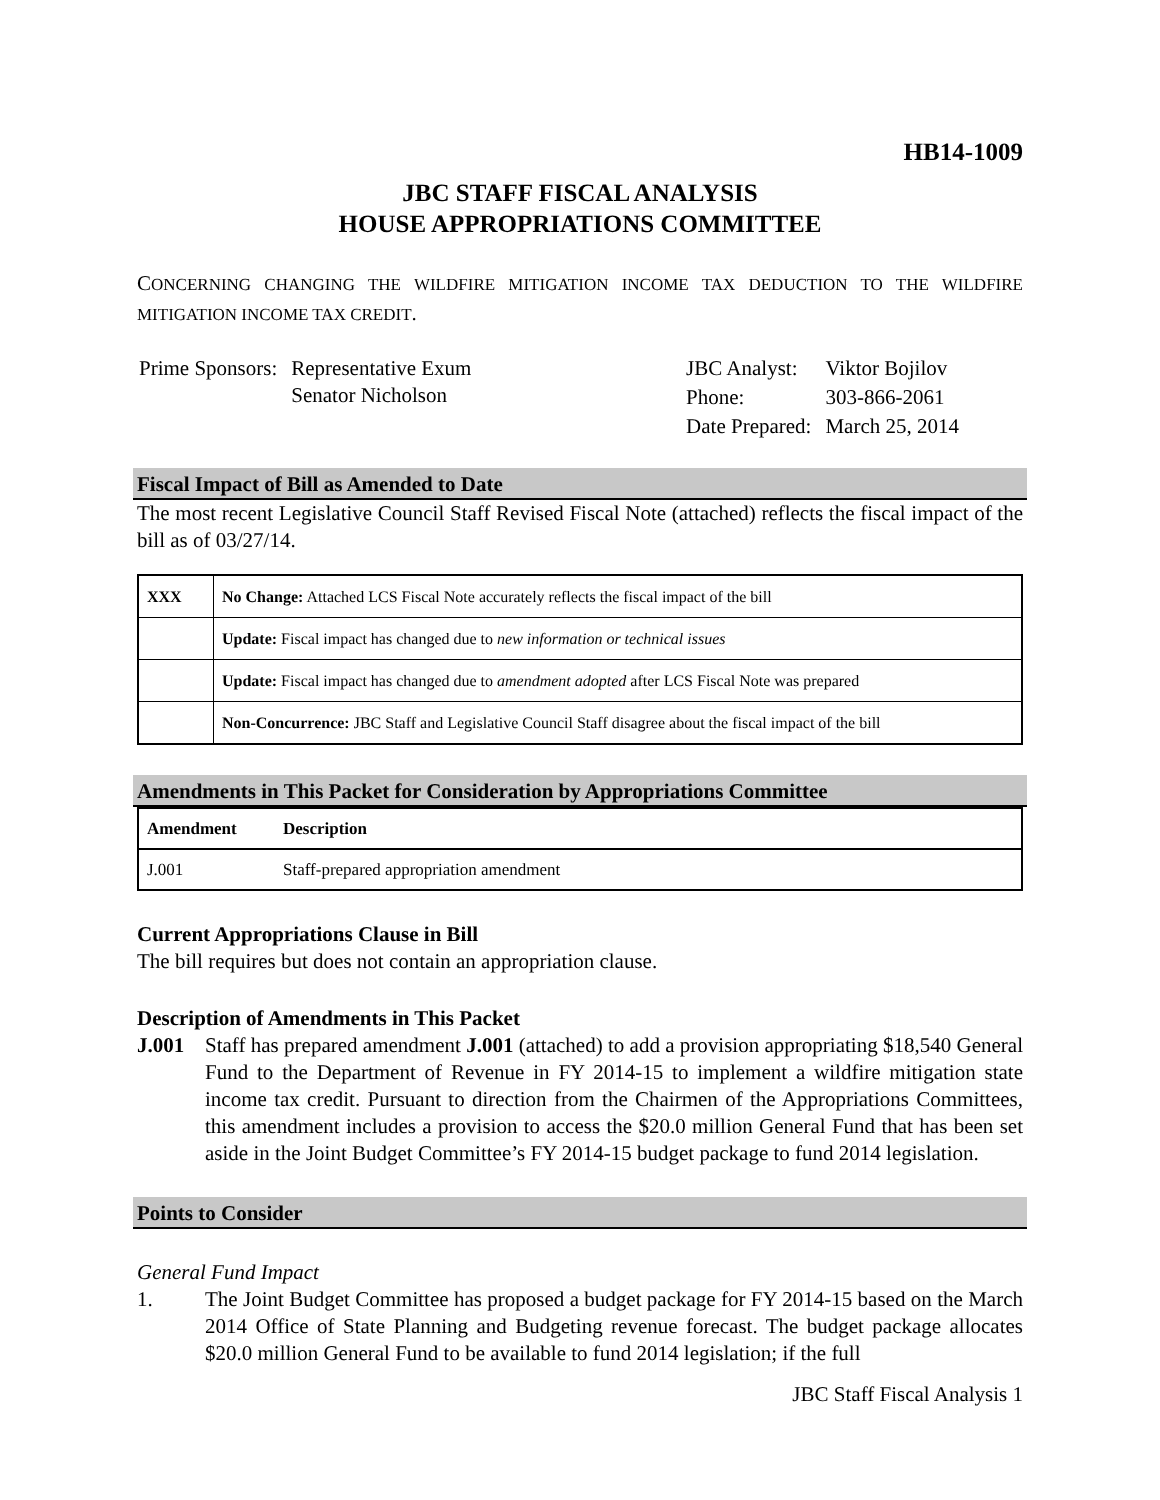HB14-1009
JBC STAFF FISCAL ANALYSIS
HOUSE APPROPRIATIONS COMMITTEE
CONCERNING CHANGING THE WILDFIRE MITIGATION INCOME TAX DEDUCTION TO THE WILDFIRE MITIGATION INCOME TAX CREDIT.
| Prime Sponsors: | Representative Exum Senator Nicholson |
| JBC Analyst: | Viktor Bojilov |
| Phone: | 303-866-2061 |
| Date Prepared: | March 25, 2014 |
Fiscal Impact of Bill as Amended to Date
The most recent Legislative Council Staff Revised Fiscal Note (attached) reflects the fiscal impact of the bill as of 03/27/14.
| XXX | No Change: Attached LCS Fiscal Note accurately reflects the fiscal impact of the bill |
| | Update: Fiscal impact has changed due to new information or technical issues |
| | Update: Fiscal impact has changed due to amendment adopted after LCS Fiscal Note was prepared |
| | Non-Concurrence: JBC Staff and Legislative Council Staff disagree about the fiscal impact of the bill |
Amendments in This Packet for Consideration by Appropriations Committee
| Amendment | Description |
| --- | --- |
| J.001 | Staff-prepared appropriation amendment |
Current Appropriations Clause in Bill
The bill requires but does not contain an appropriation clause.
Description of Amendments in This Packet
J.001 Staff has prepared amendment J.001 (attached) to add a provision appropriating $18,540 General Fund to the Department of Revenue in FY 2014-15 to implement a wildfire mitigation state income tax credit. Pursuant to direction from the Chairmen of the Appropriations Committees, this amendment includes a provision to access the $20.0 million General Fund that has been set aside in the Joint Budget Committee’s FY 2014-15 budget package to fund 2014 legislation.
Points to Consider
General Fund Impact
1. The Joint Budget Committee has proposed a budget package for FY 2014-15 based on the March 2014 Office of State Planning and Budgeting revenue forecast. The budget package allocates $20.0 million General Fund to be available to fund 2014 legislation; if the full
JBC Staff Fiscal Analysis 1